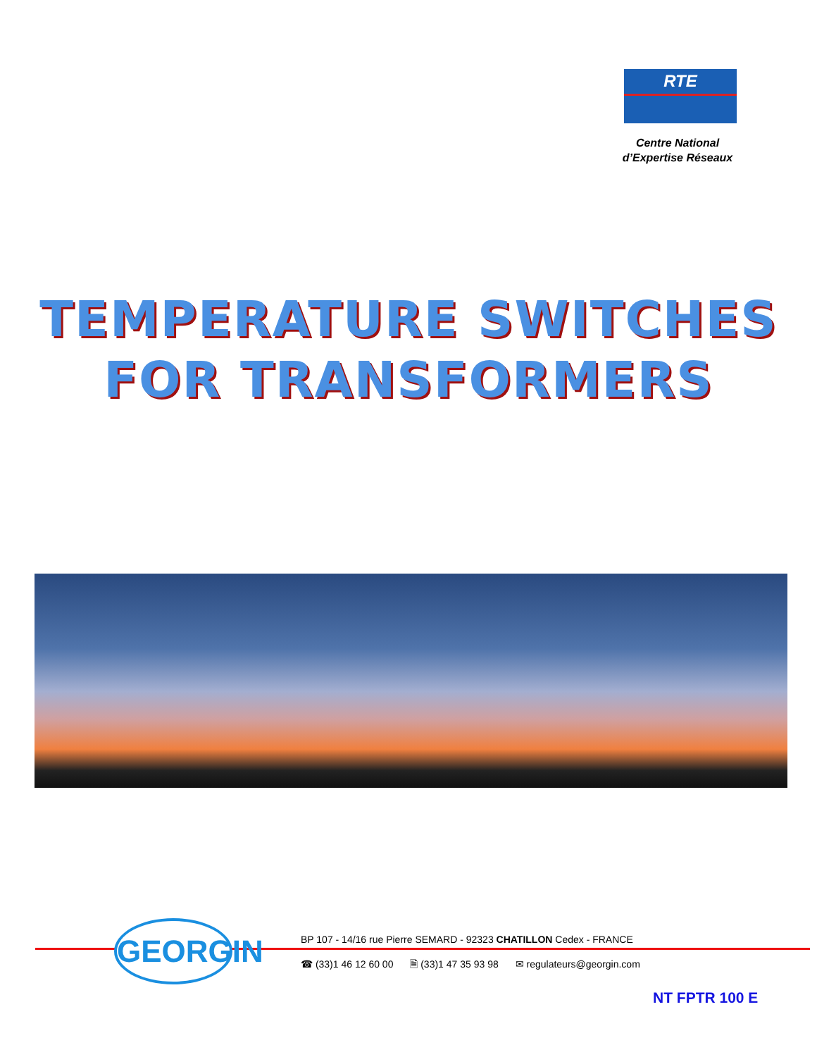RTE
Centre National
d’Expertise Réseaux
TEMPERATURE SWITCHES
FOR TRANSFORMERS
GEORGIN
BP 107 - 14/16 rue Pierre SEMARD - 92323 CHATILLON Cedex - FRANCE
☎ (33)1 46 12 60 00 🗎 (33)1 47 35 93 98 ✉ regulateurs@georgin.com
NT FPTR 100 E